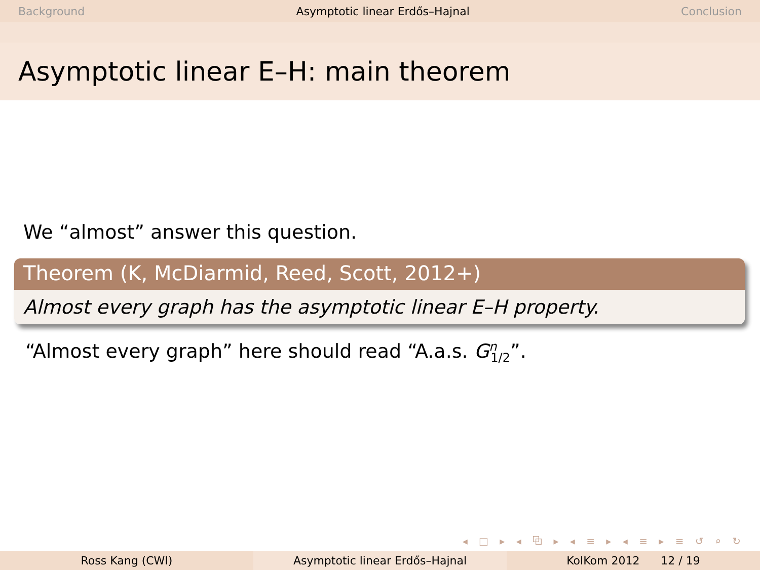Background Asymptotic linear Erdős–Hajnal Conclusion
Asymptotic linear E–H: main theorem
We “almost” answer this question.
Theorem (K, McDiarmid, Reed, Scott, 2012+)
Almost every graph has the asymptotic linear E–H property.
“Almost every graph” here should read “A.a.s. G<sup>n</sup><sub>1/2</sub>”.
◂ □ ▸ ◂ ⧉ ▸ ◂ ≡ ▸ ◂ ≡ ▸ ≡ ↺ ⌕ ↻
Ross Kang (CWI) Asymptotic linear Erdős–Hajnal KolKom 2012 12 / 19